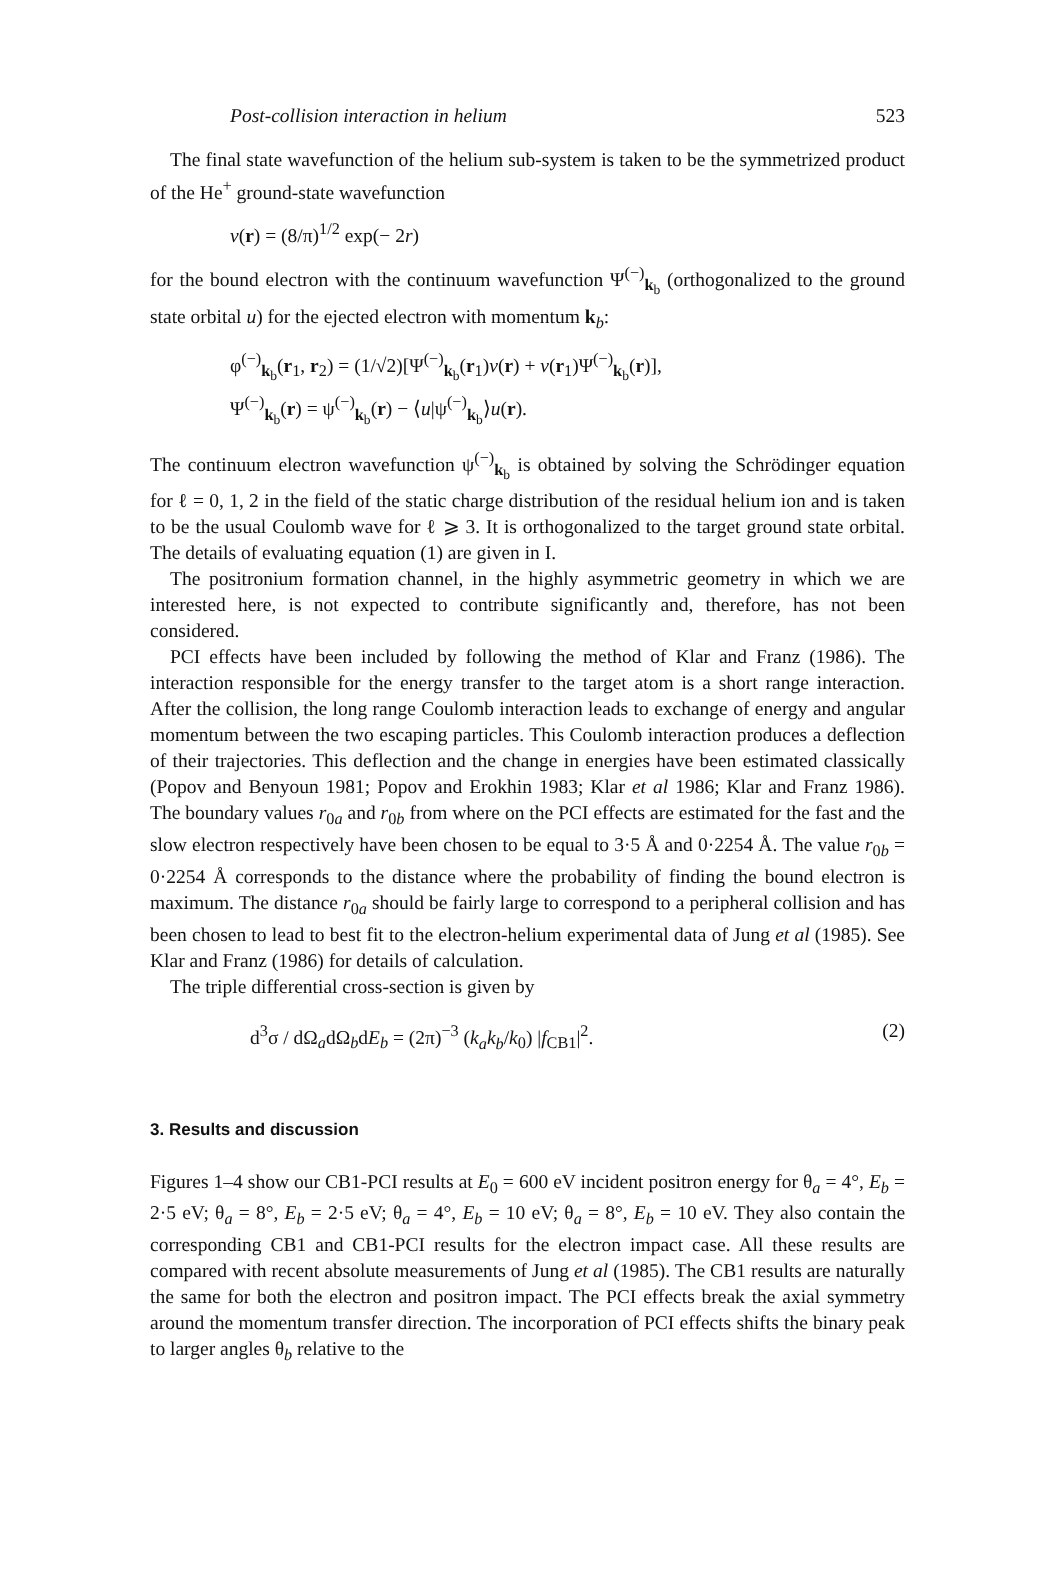Post-collision interaction in helium 523
The final state wavefunction of the helium sub-system is taken to be the symmetrized product of the He<sup>+</sup> ground-state wavefunction
v(r) = (8/π)<sup>1/2</sup> exp(− 2r)
for the bound electron with the continuum wavefunction Ψ<sup>(−)</sup><sub>k<sub>b</sub></sub> (orthogonalized to the ground state orbital u) for the ejected electron with momentum k<sub>b</sub>:
φ<sup>(−)</sup><sub>k<sub>b</sub></sub>(r<sub>1</sub>, r<sub>2</sub>) = (1/√2)[Ψ<sup>(−)</sup><sub>k<sub>b</sub></sub>(r<sub>1</sub>)v(r) + v(r<sub>1</sub>)Ψ<sup>(−)</sup><sub>k<sub>b</sub></sub>(r)],
Ψ<sup>(−)</sup><sub>k<sub>b</sub></sub>(r) = ψ<sup>(−)</sup><sub>k<sub>b</sub></sub>(r) − ⟨u|ψ<sup>(−)</sup><sub>k<sub>b</sub></sub>⟩u(r).
The continuum electron wavefunction ψ<sup>(−)</sup><sub>k<sub>b</sub></sub> is obtained by solving the Schrödinger equation for ℓ = 0, 1, 2 in the field of the static charge distribution of the residual helium ion and is taken to be the usual Coulomb wave for ℓ ⩾ 3. It is orthogonalized to the target ground state orbital. The details of evaluating equation (1) are given in I.
The positronium formation channel, in the highly asymmetric geometry in which we are interested here, is not expected to contribute significantly and, therefore, has not been considered.
PCI effects have been included by following the method of Klar and Franz (1986). The interaction responsible for the energy transfer to the target atom is a short range interaction. After the collision, the long range Coulomb interaction leads to exchange of energy and angular momentum between the two escaping particles. This Coulomb interaction produces a deflection of their trajectories. This deflection and the change in energies have been estimated classically (Popov and Benyoun 1981; Popov and Erokhin 1983; Klar et al 1986; Klar and Franz 1986). The boundary values r<sub>0a</sub> and r<sub>0b</sub> from where on the PCI effects are estimated for the fast and the slow electron respectively have been chosen to be equal to 3·5 Å and 0·2254 Å. The value r<sub>0b</sub> = 0·2254 Å corresponds to the distance where the probability of finding the bound electron is maximum. The distance r<sub>0a</sub> should be fairly large to correspond to a peripheral collision and has been chosen to lead to best fit to the electron-helium experimental data of Jung et al (1985). See Klar and Franz (1986) for details of calculation.
The triple differential cross-section is given by
d<sup>3</sup>σ / dΩ<sub>a</sub>dΩ<sub>b</sub>dE<sub>b</sub> = (2π)<sup>−3</sup> (k<sub>a</sub>k<sub>b</sub>/k<sub>0</sub>) |f<sub>CB1</sub>|<sup>2</sup>. (2)
3. Results and discussion
Figures 1–4 show our CB1-PCI results at E<sub>0</sub> = 600 eV incident positron energy for θ<sub>a</sub> = 4°, E<sub>b</sub> = 2·5 eV; θ<sub>a</sub> = 8°, E<sub>b</sub> = 2·5 eV; θ<sub>a</sub> = 4°, E<sub>b</sub> = 10 eV; θ<sub>a</sub> = 8°, E<sub>b</sub> = 10 eV. They also contain the corresponding CB1 and CB1-PCI results for the electron impact case. All these results are compared with recent absolute measurements of Jung et al (1985). The CB1 results are naturally the same for both the electron and positron impact. The PCI effects break the axial symmetry around the momentum transfer direction. The incorporation of PCI effects shifts the binary peak to larger angles θ<sub>b</sub> relative to the